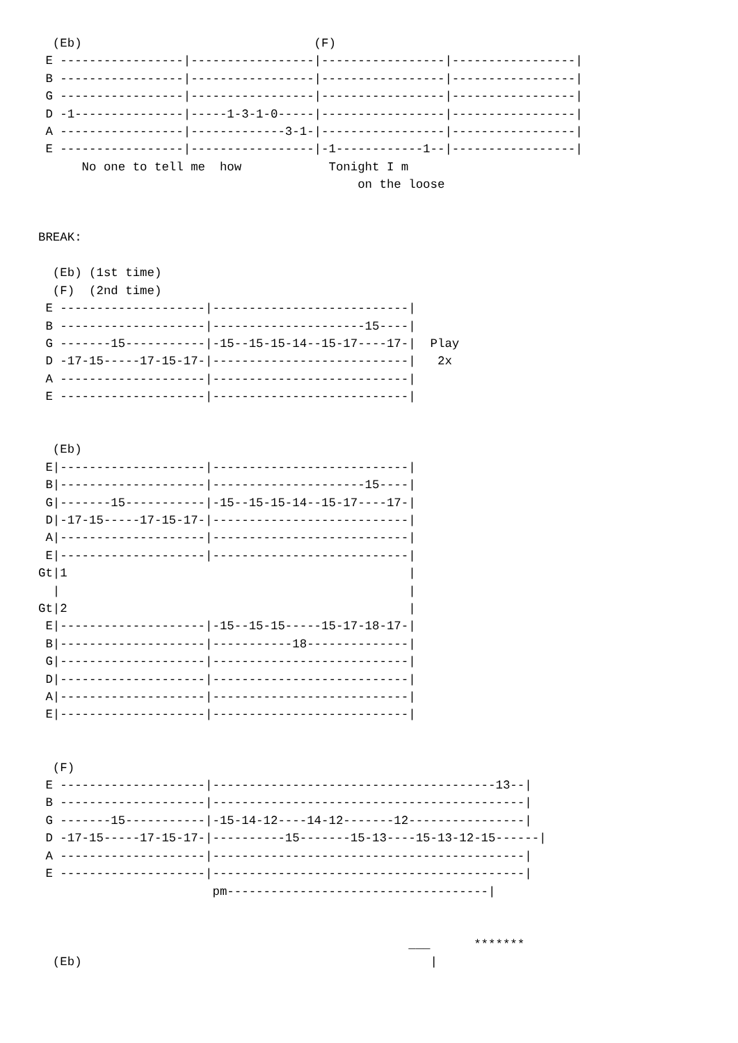(Eb)                                (F)
 E -----------------|-----------------|-----------------|-----------------|
 B -----------------|-----------------|-----------------|-----------------|
 G -----------------|-----------------|-----------------|-----------------|
 D -1---------------|-----1-3-1-0-----|-----------------|-----------------|
 A -----------------|-------------3-1-|-----------------|-----------------|
 E -----------------|-----------------|-1------------1--|-----------------|
      No one to tell me  how            Tonight I m
                                            on the loose


BREAK:

  (Eb) (1st time)
  (F)  (2nd time)
 E --------------------|---------------------------|
 B --------------------|---------------------15----|
 G -------15-----------|-15--15-15-14--15-17----17-|  Play
 D -17-15-----17-15-17-|---------------------------|   2x
 A --------------------|---------------------------|
 E --------------------|---------------------------|


  (Eb)
 E|--------------------|---------------------------|
 B|--------------------|---------------------15----|
 G|-------15-----------|-15--15-15-14--15-17----17-|
 D|-17-15-----17-15-17-|---------------------------|
 A|--------------------|---------------------------|
 E|--------------------|---------------------------|
Gt|1                                               |
  |                                                |
Gt|2                                               |
 E|--------------------|-15--15-15-----15-17-18-17-|
 B|--------------------|-----------18--------------|
 G|--------------------|---------------------------|
 D|--------------------|---------------------------|
 A|--------------------|---------------------------|
 E|--------------------|---------------------------|


  (F)
 E --------------------|---------------------------------------13--|
 B --------------------|-------------------------------------------|
 G -------15-----------|-15-14-12----14-12-------12----------------|
 D -17-15-----17-15-17-|----------15-------15-13----15-13-12-15------|
 A --------------------|-------------------------------------------|
 E --------------------|-------------------------------------------|
                        pm------------------------------------|


                                                   ___      *******
  (Eb)                                                |